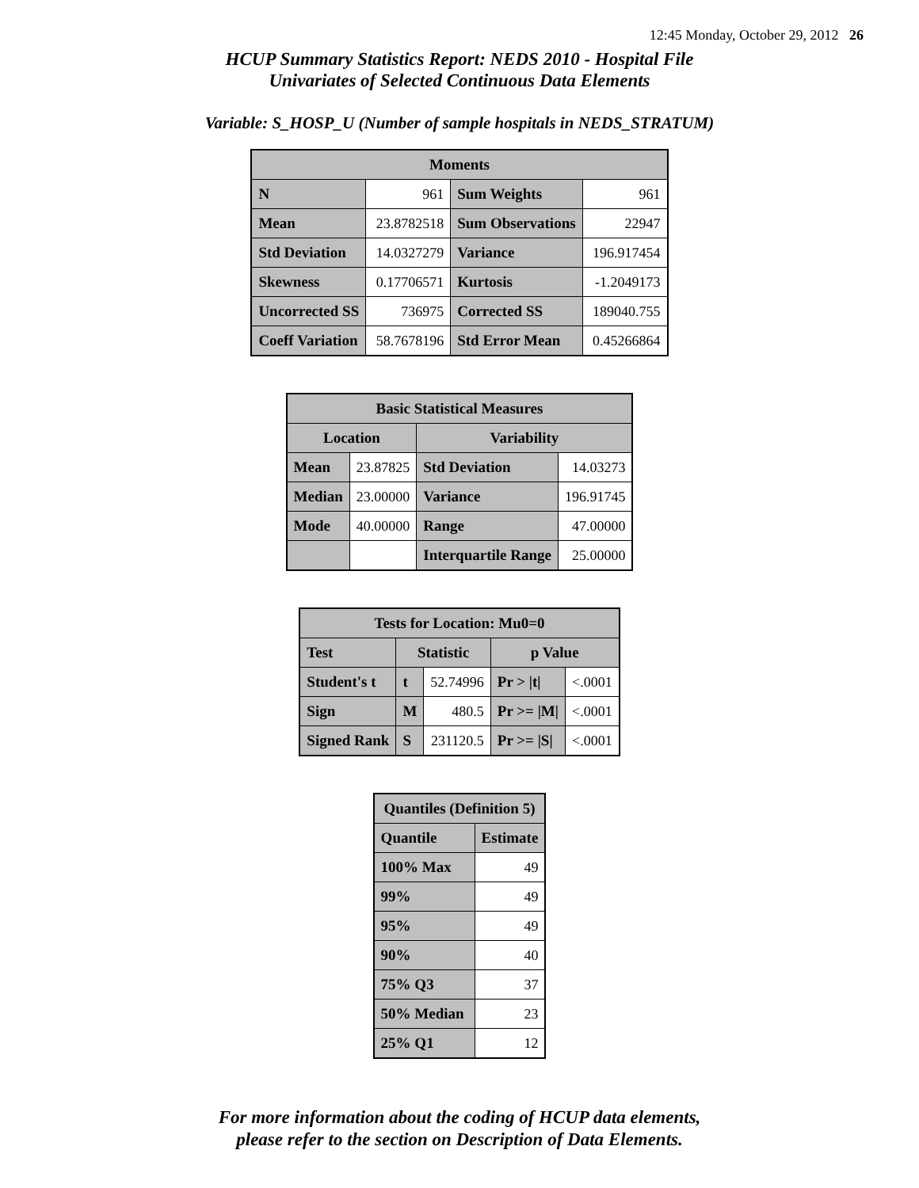12:45 Monday, October 29, 2012 26
HCUP Summary Statistics Report: NEDS 2010 - Hospital File
Univariates of Selected Continuous Data Elements
Variable: S_HOSP_U (Number of sample hospitals in NEDS_STRATUM)
| Moments | | | |
| --- | --- | --- | --- |
| N | 961 | Sum Weights | 961 |
| Mean | 23.8782518 | Sum Observations | 22947 |
| Std Deviation | 14.0327279 | Variance | 196.917454 |
| Skewness | 0.17706571 | Kurtosis | -1.2049173 |
| Uncorrected SS | 736975 | Corrected SS | 189040.755 |
| Coeff Variation | 58.7678196 | Std Error Mean | 0.45266864 |
| Basic Statistical Measures | | | |
| --- | --- | --- | --- |
| Location | | Variability | |
| Mean | 23.87825 | Std Deviation | 14.03273 |
| Median | 23.00000 | Variance | 196.91745 |
| Mode | 40.00000 | Range | 47.00000 |
| | | Interquartile Range | 25.00000 |
| Tests for Location: Mu0=0 | | | | |
| --- | --- | --- | --- | --- |
| Test | Statistic | | p Value | |
| Student's t | t | 52.74996 | Pr > /t/ | <.0001 |
| Sign | M | 480.5 | Pr >= /M/ | <.0001 |
| Signed Rank | S | 231120.5 | Pr >= /S/ | <.0001 |
| Quantiles (Definition 5) | |
| --- | --- |
| Quantile | Estimate |
| 100% Max | 49 |
| 99% | 49 |
| 95% | 49 |
| 90% | 40 |
| 75% Q3 | 37 |
| 50% Median | 23 |
| 25% Q1 | 12 |
For more information about the coding of HCUP data elements,
please refer to the section on Description of Data Elements.